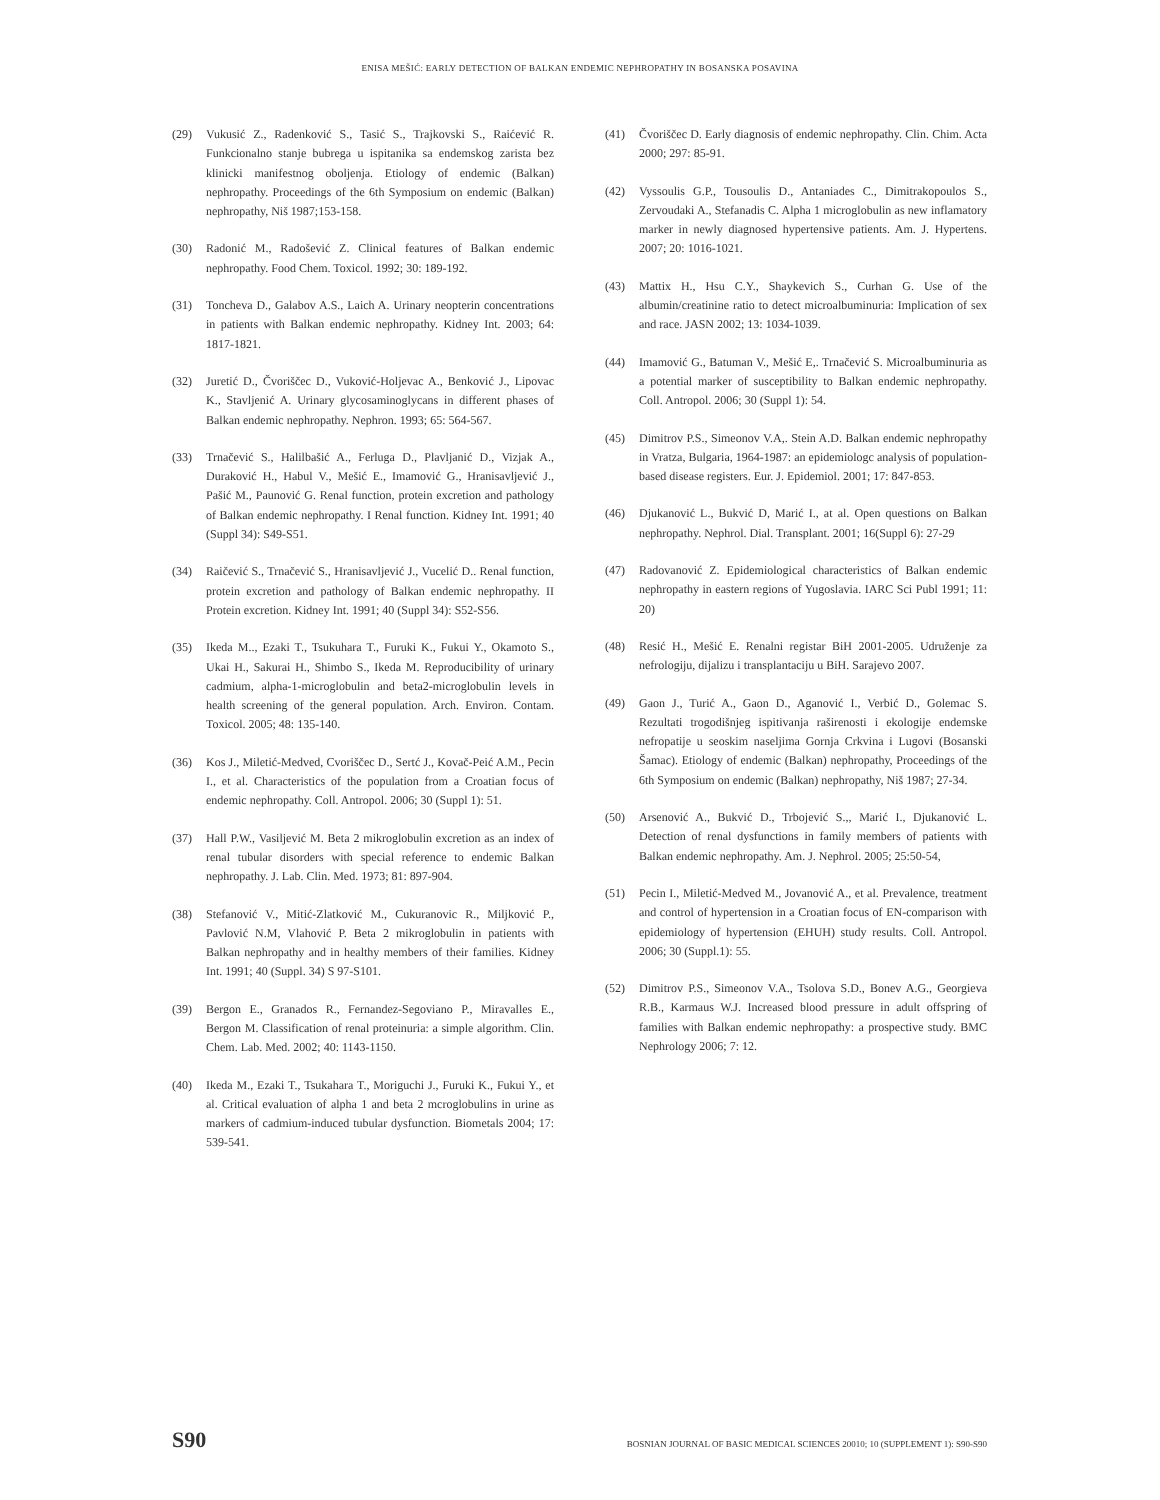ENISA MEŠIĆ: EARLY DETECTION OF BALKAN ENDEMIC NEPHROPATHY IN BOSANSKA POSAVINA
(29) Vukusić Z., Radenković S., Tasić S., Trajkovski S., Raićević R. Funkcionalno stanje bubrega u ispitanika sa endemskog zarista bez klinicki manifestnog oboljenja. Etiology of endemic (Balkan) nephropathy. Proceedings of the 6th Symposium on endemic (Balkan) nephropathy, Niš 1987;153-158.
(30) Radonić M., Radošević Z. Clinical features of Balkan endemic nephropathy. Food Chem. Toxicol. 1992; 30: 189-192.
(31) Toncheva D., Galabov A.S., Laich A. Urinary neopterin concentrations in patients with Balkan endemic nephropathy. Kidney Int. 2003; 64: 1817-1821.
(32) Juretić D., Čvoriščec D., Vuković-Holjevac A., Benković J., Lipovac K., Stavljenić A. Urinary glycosaminoglycans in different phases of Balkan endemic nephropathy. Nephron. 1993; 65: 564-567.
(33) Trnačević S., Halilbašić A., Ferluga D., Plavljanić D., Vizjak A., Duraković H., Habul V., Mešić E., Imamović G., Hranisavljević J., Pašić M., Paunović G. Renal function, protein excretion and pathology of Balkan endemic nephropathy. I Renal function. Kidney Int. 1991; 40 (Suppl 34): S49-S51.
(34) Raičević S., Trnačević S., Hranisavljević J., Vucelić D.. Renal function, protein excretion and pathology of Balkan endemic nephropathy. II Protein excretion. Kidney Int. 1991; 40 (Suppl 34): S52-S56.
(35) Ikeda M.., Ezaki T., Tsukuhara T., Furuki K., Fukui Y., Okamoto S., Ukai H., Sakurai H., Shimbo S., Ikeda M. Reproducibility of urinary cadmium, alpha-1-microglobulin and beta2-microglobulin levels in health screening of the general population. Arch. Environ. Contam. Toxicol. 2005; 48: 135-140.
(36) Kos J., Miletić-Medved, Cvoriščec D., Sertć J., Kovač-Peić A.M., Pecin I., et al. Characteristics of the population from a Croatian focus of endemic nephropathy. Coll. Antropol. 2006; 30 (Suppl 1): 51.
(37) Hall P.W., Vasiljević M. Beta 2 mikroglobulin excretion as an index of renal tubular disorders with special reference to endemic Balkan nephropathy. J. Lab. Clin. Med. 1973; 81: 897-904.
(38) Stefanović V., Mitić-Zlatković M., Cukuranovic R., Miljković P., Pavlović N.M, Vlahović P. Beta 2 mikroglobulin in patients with Balkan nephropathy and in healthy members of their families. Kidney Int. 1991; 40 (Suppl. 34) S 97-S101.
(39) Bergon E., Granados R., Fernandez-Segoviano P., Miravalles E., Bergon M. Classification of renal proteinuria: a simple algorithm. Clin. Chem. Lab. Med. 2002; 40: 1143-1150.
(40) Ikeda M., Ezaki T., Tsukahara T., Moriguchi J., Furuki K., Fukui Y., et al. Critical evaluation of alpha 1 and beta 2 mcroglobulins in urine as markers of cadmium-induced tubular dysfunction. Biometals 2004; 17: 539-541.
(41) Čvoriščec D. Early diagnosis of endemic nephropathy. Clin. Chim. Acta 2000; 297: 85-91.
(42) Vyssoulis G.P., Tousoulis D., Antaniades C., Dimitrakopoulos S., Zervoudaki A., Stefanadis C. Alpha 1 microglobulin as new inflamatory marker in newly diagnosed hypertensive patients. Am. J. Hypertens. 2007; 20: 1016-1021.
(43) Mattix H., Hsu C.Y., Shaykevich S., Curhan G. Use of the albumin/creatinine ratio to detect microalbuminuria: Implication of sex and race. JASN 2002; 13: 1034-1039.
(44) Imamović G., Batuman V., Mešić E,. Trnačević S. Microalbuminuria as a potential marker of susceptibility to Balkan endemic nephropathy. Coll. Antropol. 2006; 30 (Suppl 1): 54.
(45) Dimitrov P.S., Simeonov V.A,. Stein A.D. Balkan endemic nephropathy in Vratza, Bulgaria, 1964-1987: an epidemiologc analysis of population-based disease registers. Eur. J. Epidemiol. 2001; 17: 847-853.
(46) Djukanović L., Bukvić D, Marić I., at al. Open questions on Balkan nephropathy. Nephrol. Dial. Transplant. 2001; 16(Suppl 6): 27-29
(47) Radovanović Z. Epidemiological characteristics of Balkan endemic nephropathy in eastern regions of Yugoslavia. IARC Sci Publ 1991; 11: 20)
(48) Resić H., Mešić E. Renalni registar BiH 2001-2005. Udruženje za nefrologiju, dijalizu i transplantaciju u BiH. Sarajevo 2007.
(49) Gaon J., Turić A., Gaon D., Aganović I., Verbić D., Golemac S. Rezultati trogodišnjeg ispitivanja raširenosti i ekologije endemske nefropatije u seoskim naseljima Gornja Crkvina i Lugovi (Bosanski Šamac). Etiology of endemic (Balkan) nephropathy, Proceedings of the 6th Symposium on endemic (Balkan) nephropathy, Niš 1987; 27-34.
(50) Arsenović A., Bukvić D., Trbojević S.,, Marić I., Djukanović L. Detection of renal dysfunctions in family members of patients with Balkan endemic nephropathy. Am. J. Nephrol. 2005; 25:50-54,
(51) Pecin I., Miletić-Medved M., Jovanović A., et al. Prevalence, treatment and control of hypertension in a Croatian focus of EN-comparison with epidemiology of hypertension (EHUH) study results. Coll. Antropol. 2006; 30 (Suppl.1): 55.
(52) Dimitrov P.S., Simeonov V.A., Tsolova S.D., Bonev A.G., Georgieva R.B., Karmaus W.J. Increased blood pressure in adult offspring of families with Balkan endemic nephropathy: a prospective study. BMC Nephrology 2006; 7: 12.
S90 BOSNIAN JOURNAL OF BASIC MEDICAL SCIENCES 20010; 10 (SUPPLEMENT 1): S90-S90